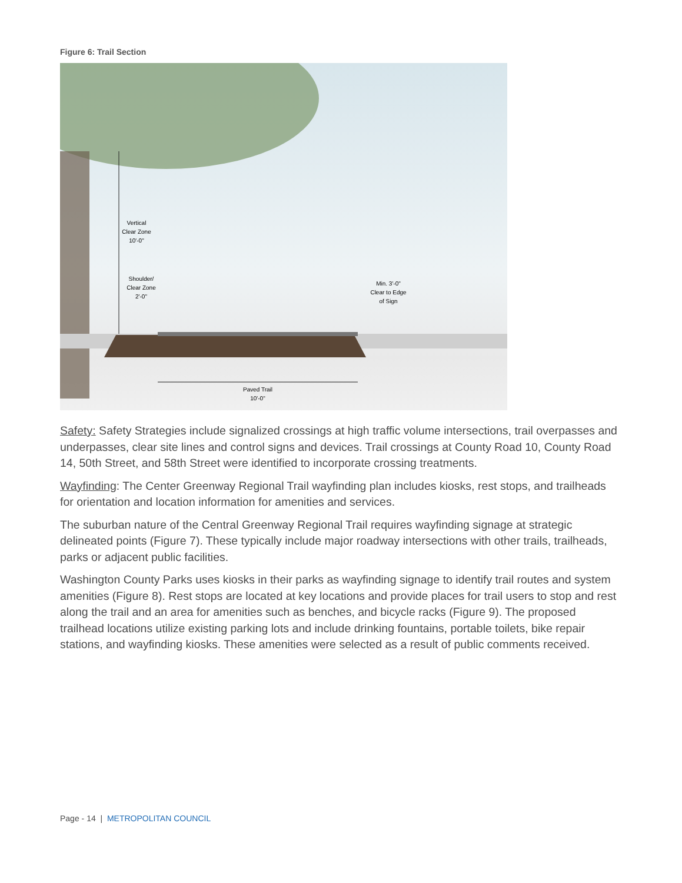Figure 6: Trail Section
Vertical
Clear Zone
10'-0"
Shoulder/
Clear Zone
2'-0"
Min. 3'-0"
Clear to Edge
of Sign
Paved Trail
10'-0"
Safety: Safety Strategies include signalized crossings at high traffic volume intersections, trail overpasses and underpasses, clear site lines and control signs and devices. Trail crossings at County Road 10, County Road 14, 50th Street, and 58th Street were identified to incorporate crossing treatments.
Wayfinding: The Center Greenway Regional Trail wayfinding plan includes kiosks, rest stops, and trailheads for orientation and location information for amenities and services.
The suburban nature of the Central Greenway Regional Trail requires wayfinding signage at strategic delineated points (Figure 7). These typically include major roadway intersections with other trails, trailheads, parks or adjacent public facilities.
Washington County Parks uses kiosks in their parks as wayfinding signage to identify trail routes and system amenities (Figure 8). Rest stops are located at key locations and provide places for trail users to stop and rest along the trail and an area for amenities such as benches, and bicycle racks (Figure 9). The proposed trailhead locations utilize existing parking lots and include drinking fountains, portable toilets, bike repair stations, and wayfinding kiosks. These amenities were selected as a result of public comments received.
Page - 14 | METROPOLITAN COUNCIL